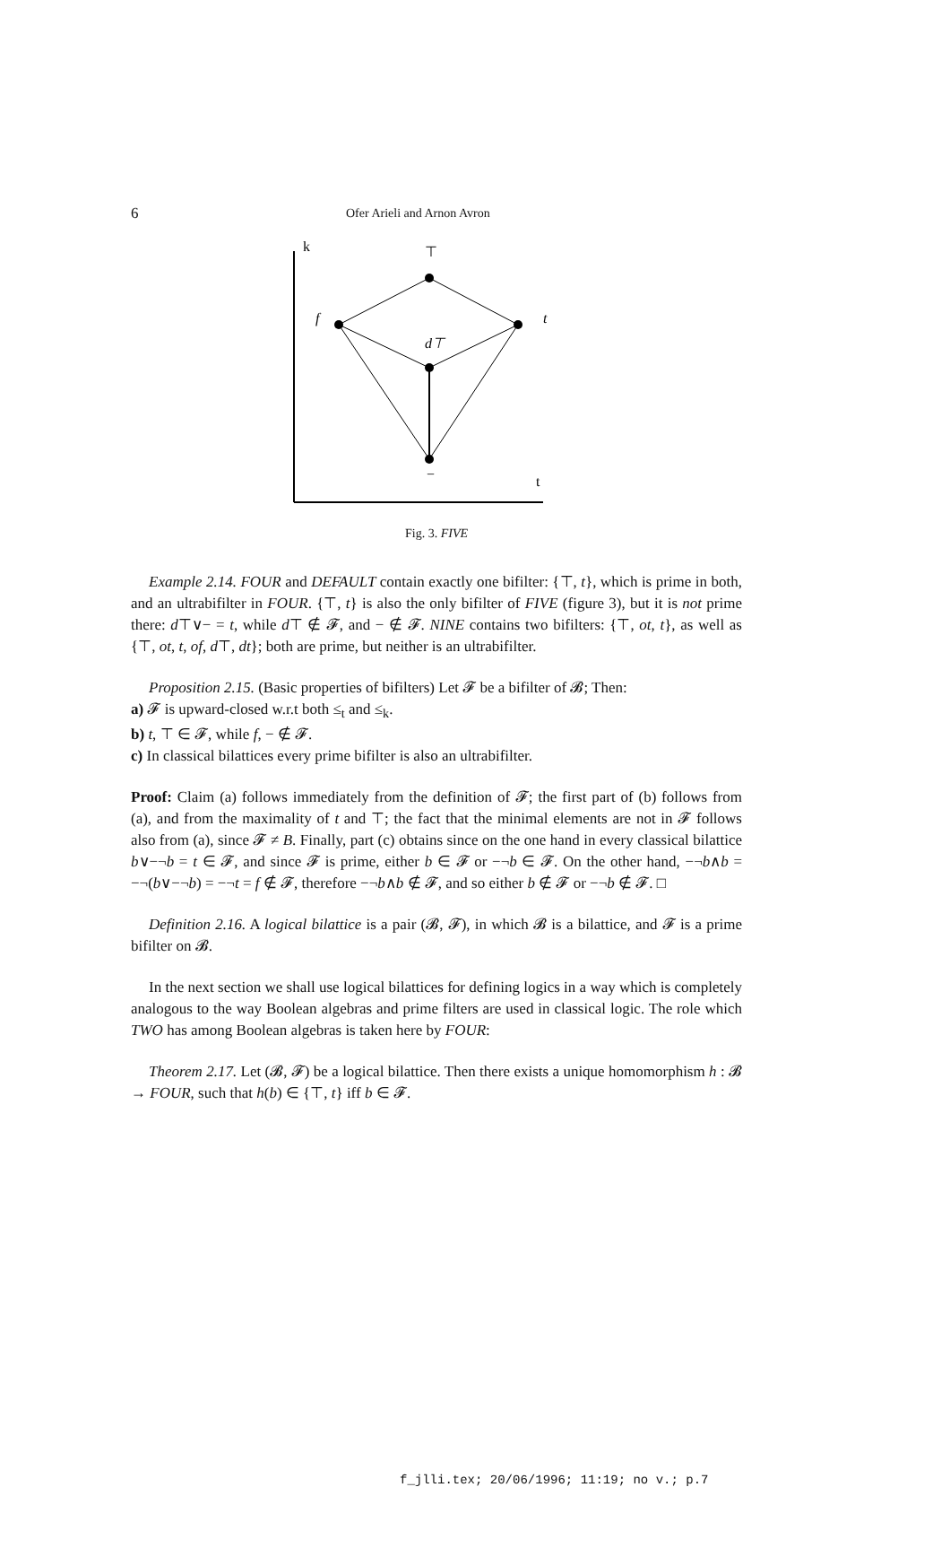6 Ofer Arieli and Arnon Avron
k
t
⊤
f
t
d⊤
−
Fig. 3. FIVE
Example 2.14. FOUR and DEFAULT contain exactly one bifilter: {⊤, t}, which is prime in both, and an ultrabifilter in FOUR. {⊤, t} is also the only bifilter of FIVE (figure 3), but it is not prime there: d⊤∨− = t, while d⊤ ∉ 𝓕, and − ∉ 𝓕. NINE contains two bifilters: {⊤, ot, t}, as well as {⊤, ot, t, of, d⊤, dt}; both are prime, but neither is an ultrabifilter.
Proposition 2.15. (Basic properties of bifilters) Let 𝓕 be a bifilter of 𝓑; Then:
a) 𝓕 is upward-closed w.r.t both ≤<sub>t</sub> and ≤<sub>k</sub>.
b) t, ⊤ ∈ 𝓕, while f, − ∉ 𝓕.
c) In classical bilattices every prime bifilter is also an ultrabifilter.
Proof: Claim (a) follows immediately from the definition of 𝓕; the first part of (b) follows from (a), and from the maximality of t and ⊤; the fact that the minimal elements are not in 𝓕 follows also from (a), since 𝓕 ≠ B. Finally, part (c) obtains since on the one hand in every classical bilattice b∨−¬b = t ∈ 𝓕, and since 𝓕 is prime, either b ∈ 𝓕 or −¬b ∈ 𝓕. On the other hand, −¬b∧b = −¬(b∨−¬b) = −¬t = f ∉ 𝓕, therefore −¬b∧b ∉ 𝓕, and so either b ∉ 𝓕 or −¬b ∉ 𝓕. □
Definition 2.16. A logical bilattice is a pair (𝓑, 𝓕), in which 𝓑 is a bilattice, and 𝓕 is a prime bifilter on 𝓑.
In the next section we shall use logical bilattices for defining logics in a way which is completely analogous to the way Boolean algebras and prime filters are used in classical logic. The role which TWO has among Boolean algebras is taken here by FOUR:
Theorem 2.17. Let (𝓑, 𝓕) be a logical bilattice. Then there exists a unique homomorphism h : 𝓑 → FOUR, such that h(b) ∈ {⊤, t} iff b ∈ 𝓕.
f_jlli.tex; 20/06/1996; 11:19; no v.; p.7